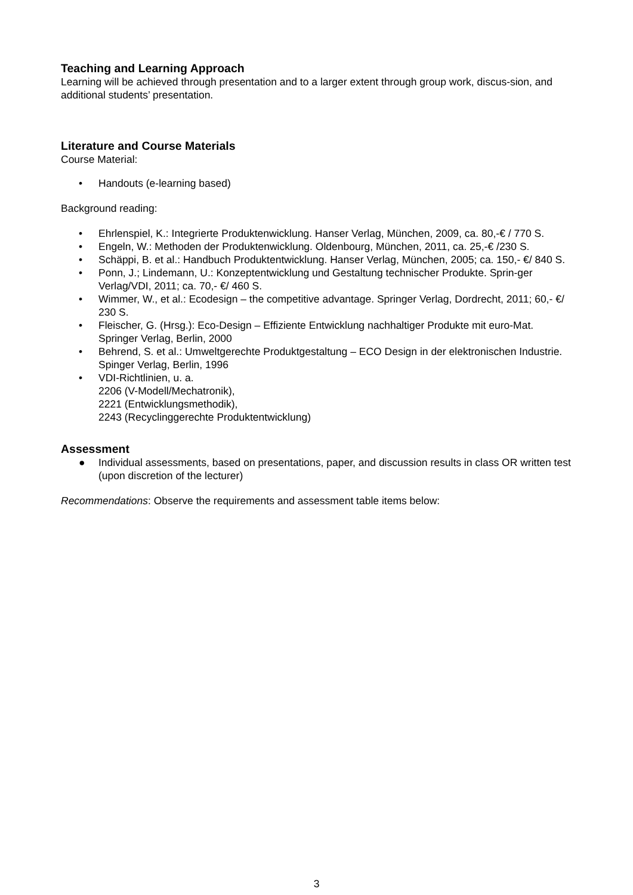Teaching and Learning Approach
Learning will be achieved through presentation and to a larger extent through group work, discus-sion, and additional students’ presentation.
Literature and Course Materials
Course Material:
• Handouts (e-learning based)
Background reading:
• Ehrlenspiel, K.: Integrierte Produktenwicklung. Hanser Verlag, München, 2009, ca. 80,-€ / 770 S.
• Engeln, W.: Methoden der Produktenwicklung. Oldenbourg, München, 2011, ca. 25,-€ /230 S.
• Schäppi, B. et al.: Handbuch Produktentwicklung. Hanser Verlag, München, 2005; ca. 150,- €/ 840 S.
• Ponn, J.; Lindemann, U.: Konzeptentwicklung und Gestaltung technischer Produkte. Sprin-ger Verlag/VDI, 2011; ca. 70,- €/ 460 S.
• Wimmer, W., et al.: Ecodesign – the competitive advantage. Springer Verlag, Dordrecht, 2011; 60,- €/ 230 S.
• Fleischer, G. (Hrsg.): Eco-Design – Effiziente Entwicklung nachhaltiger Produkte mit euro-Mat. Springer Verlag, Berlin, 2000
• Behrend, S. et al.: Umweltgerechte Produktgestaltung – ECO Design in der elektronischen Industrie. Spinger Verlag, Berlin, 1996
• VDI-Richtlinien, u. a.
2206 (V-Modell/Mechatronik),
2221 (Entwicklungsmethodik),
2243 (Recyclinggerechte Produktentwicklung)
Assessment
● Individual assessments, based on presentations, paper, and discussion results in class OR written test (upon discretion of the lecturer)
Recommendations: Observe the requirements and assessment table items below:
3